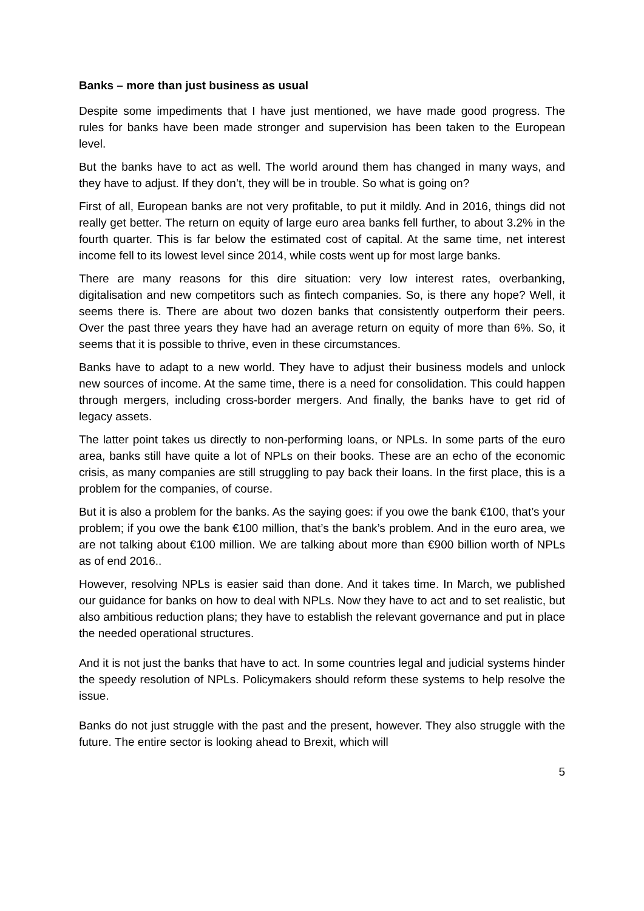Banks – more than just business as usual
Despite some impediments that I have just mentioned, we have made good progress. The rules for banks have been made stronger and supervision has been taken to the European level.
But the banks have to act as well. The world around them has changed in many ways, and they have to adjust. If they don’t, they will be in trouble. So what is going on?
First of all, European banks are not very profitable, to put it mildly. And in 2016, things did not really get better. The return on equity of large euro area banks fell further, to about 3.2% in the fourth quarter. This is far below the estimated cost of capital. At the same time, net interest income fell to its lowest level since 2014, while costs went up for most large banks.
There are many reasons for this dire situation: very low interest rates, overbanking, digitalisation and new competitors such as fintech companies. So, is there any hope? Well, it seems there is. There are about two dozen banks that consistently outperform their peers. Over the past three years they have had an average return on equity of more than 6%. So, it seems that it is possible to thrive, even in these circumstances.
Banks have to adapt to a new world. They have to adjust their business models and unlock new sources of income. At the same time, there is a need for consolidation. This could happen through mergers, including cross-border mergers. And finally, the banks have to get rid of legacy assets.
The latter point takes us directly to non-performing loans, or NPLs. In some parts of the euro area, banks still have quite a lot of NPLs on their books. These are an echo of the economic crisis, as many companies are still struggling to pay back their loans. In the first place, this is a problem for the companies, of course.
But it is also a problem for the banks. As the saying goes: if you owe the bank €100, that’s your problem; if you owe the bank €100 million, that’s the bank’s problem. And in the euro area, we are not talking about €100 million. We are talking about more than €900 billion worth of NPLs as of end 2016..
However, resolving NPLs is easier said than done. And it takes time. In March, we published our guidance for banks on how to deal with NPLs. Now they have to act and to set realistic, but also ambitious reduction plans; they have to establish the relevant governance and put in place the needed operational structures.
And it is not just the banks that have to act. In some countries legal and judicial systems hinder the speedy resolution of NPLs. Policymakers should reform these systems to help resolve the issue.
Banks do not just struggle with the past and the present, however. They also struggle with the future. The entire sector is looking ahead to Brexit, which will
5